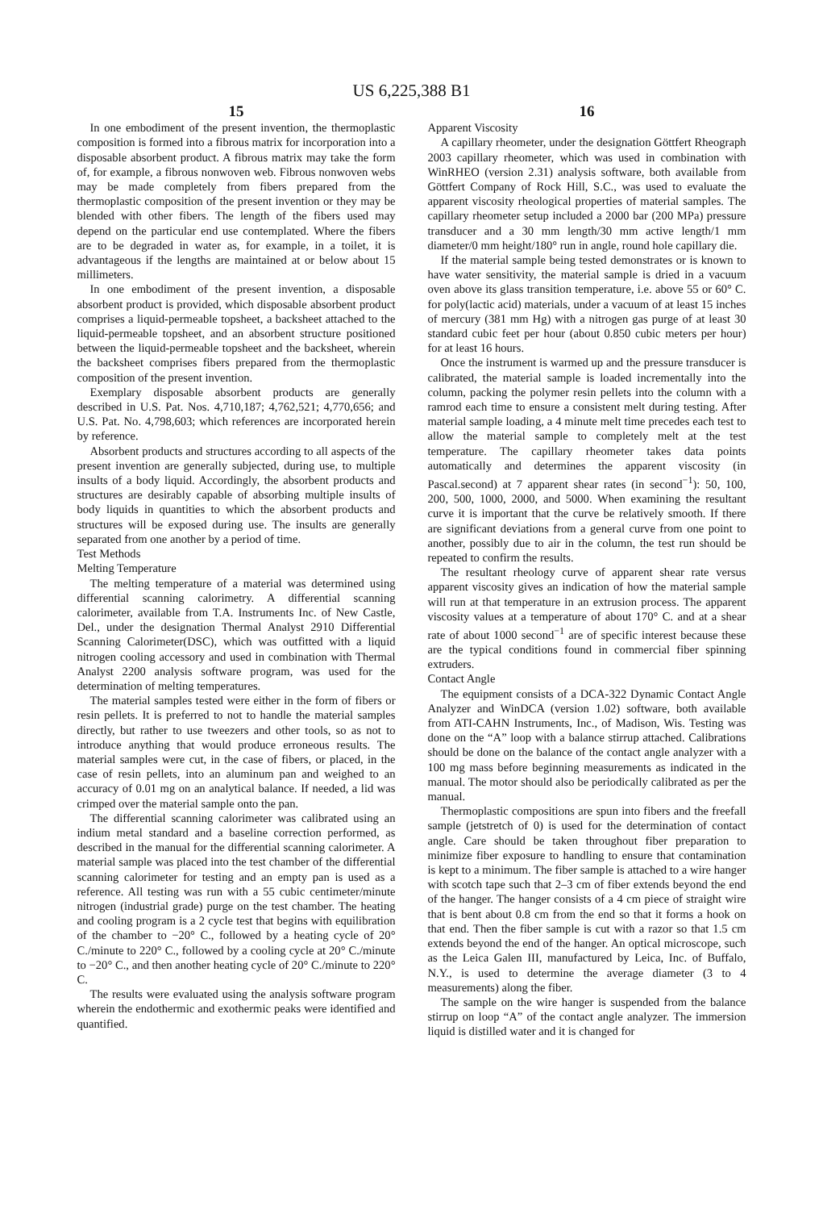US 6,225,388 B1
15
In one embodiment of the present invention, the thermoplastic composition is formed into a fibrous matrix for incorporation into a disposable absorbent product. A fibrous matrix may take the form of, for example, a fibrous nonwoven web. Fibrous nonwoven webs may be made completely from fibers prepared from the thermoplastic composition of the present invention or they may be blended with other fibers. The length of the fibers used may depend on the particular end use contemplated. Where the fibers are to be degraded in water as, for example, in a toilet, it is advantageous if the lengths are maintained at or below about 15 millimeters.
In one embodiment of the present invention, a disposable absorbent product is provided, which disposable absorbent product comprises a liquid-permeable topsheet, a backsheet attached to the liquid-permeable topsheet, and an absorbent structure positioned between the liquid-permeable topsheet and the backsheet, wherein the backsheet comprises fibers prepared from the thermoplastic composition of the present invention.
Exemplary disposable absorbent products are generally described in U.S. Pat. Nos. 4,710,187; 4,762,521; 4,770,656; and U.S. Pat. No. 4,798,603; which references are incorporated herein by reference.
Absorbent products and structures according to all aspects of the present invention are generally subjected, during use, to multiple insults of a body liquid. Accordingly, the absorbent products and structures are desirably capable of absorbing multiple insults of body liquids in quantities to which the absorbent products and structures will be exposed during use. The insults are generally separated from one another by a period of time.
Test Methods
Melting Temperature
The melting temperature of a material was determined using differential scanning calorimetry. A differential scanning calorimeter, available from T.A. Instruments Inc. of New Castle, Del., under the designation Thermal Analyst 2910 Differential Scanning Calorimeter(DSC), which was outfitted with a liquid nitrogen cooling accessory and used in combination with Thermal Analyst 2200 analysis software program, was used for the determination of melting temperatures.
The material samples tested were either in the form of fibers or resin pellets. It is preferred to not to handle the material samples directly, but rather to use tweezers and other tools, so as not to introduce anything that would produce erroneous results. The material samples were cut, in the case of fibers, or placed, in the case of resin pellets, into an aluminum pan and weighed to an accuracy of 0.01 mg on an analytical balance. If needed, a lid was crimped over the material sample onto the pan.
The differential scanning calorimeter was calibrated using an indium metal standard and a baseline correction performed, as described in the manual for the differential scanning calorimeter. A material sample was placed into the test chamber of the differential scanning calorimeter for testing and an empty pan is used as a reference. All testing was run with a 55 cubic centimeter/minute nitrogen (industrial grade) purge on the test chamber. The heating and cooling program is a 2 cycle test that begins with equilibration of the chamber to −20° C., followed by a heating cycle of 20° C./minute to 220° C., followed by a cooling cycle at 20° C./minute to −20° C., and then another heating cycle of 20° C./minute to 220° C.
The results were evaluated using the analysis software program wherein the endothermic and exothermic peaks were identified and quantified.
16
Apparent Viscosity
A capillary rheometer, under the designation Göttfert Rheograph 2003 capillary rheometer, which was used in combination with WinRHEO (version 2.31) analysis software, both available from Göttfert Company of Rock Hill, S.C., was used to evaluate the apparent viscosity rheological properties of material samples. The capillary rheometer setup included a 2000 bar (200 MPa) pressure transducer and a 30 mm length/30 mm active length/1 mm diameter/0 mm height/180° run in angle, round hole capillary die.
If the material sample being tested demonstrates or is known to have water sensitivity, the material sample is dried in a vacuum oven above its glass transition temperature, i.e. above 55 or 60° C. for poly(lactic acid) materials, under a vacuum of at least 15 inches of mercury (381 mm Hg) with a nitrogen gas purge of at least 30 standard cubic feet per hour (about 0.850 cubic meters per hour) for at least 16 hours.
Once the instrument is warmed up and the pressure transducer is calibrated, the material sample is loaded incrementally into the column, packing the polymer resin pellets into the column with a ramrod each time to ensure a consistent melt during testing. After material sample loading, a 4 minute melt time precedes each test to allow the material sample to completely melt at the test temperature. The capillary rheometer takes data points automatically and determines the apparent viscosity (in Pascal.second) at 7 apparent shear rates (in second<sup>−1</sup>): 50, 100, 200, 500, 1000, 2000, and 5000. When examining the resultant curve it is important that the curve be relatively smooth. If there are significant deviations from a general curve from one point to another, possibly due to air in the column, the test run should be repeated to confirm the results.
The resultant rheology curve of apparent shear rate versus apparent viscosity gives an indication of how the material sample will run at that temperature in an extrusion process. The apparent viscosity values at a temperature of about 170° C. and at a shear rate of about 1000 second<sup>−1</sup> are of specific interest because these are the typical conditions found in commercial fiber spinning extruders.
Contact Angle
The equipment consists of a DCA-322 Dynamic Contact Angle Analyzer and WinDCA (version 1.02) software, both available from ATI-CAHN Instruments, Inc., of Madison, Wis. Testing was done on the “A” loop with a balance stirrup attached. Calibrations should be done on the balance of the contact angle analyzer with a 100 mg mass before beginning measurements as indicated in the manual. The motor should also be periodically calibrated as per the manual.
Thermoplastic compositions are spun into fibers and the freefall sample (jetstretch of 0) is used for the determination of contact angle. Care should be taken throughout fiber preparation to minimize fiber exposure to handling to ensure that contamination is kept to a minimum. The fiber sample is attached to a wire hanger with scotch tape such that 2–3 cm of fiber extends beyond the end of the hanger. The hanger consists of a 4 cm piece of straight wire that is bent about 0.8 cm from the end so that it forms a hook on that end. Then the fiber sample is cut with a razor so that 1.5 cm extends beyond the end of the hanger. An optical microscope, such as the Leica Galen III, manufactured by Leica, Inc. of Buffalo, N.Y., is used to determine the average diameter (3 to 4 measurements) along the fiber.
The sample on the wire hanger is suspended from the balance stirrup on loop “A” of the contact angle analyzer. The immersion liquid is distilled water and it is changed for